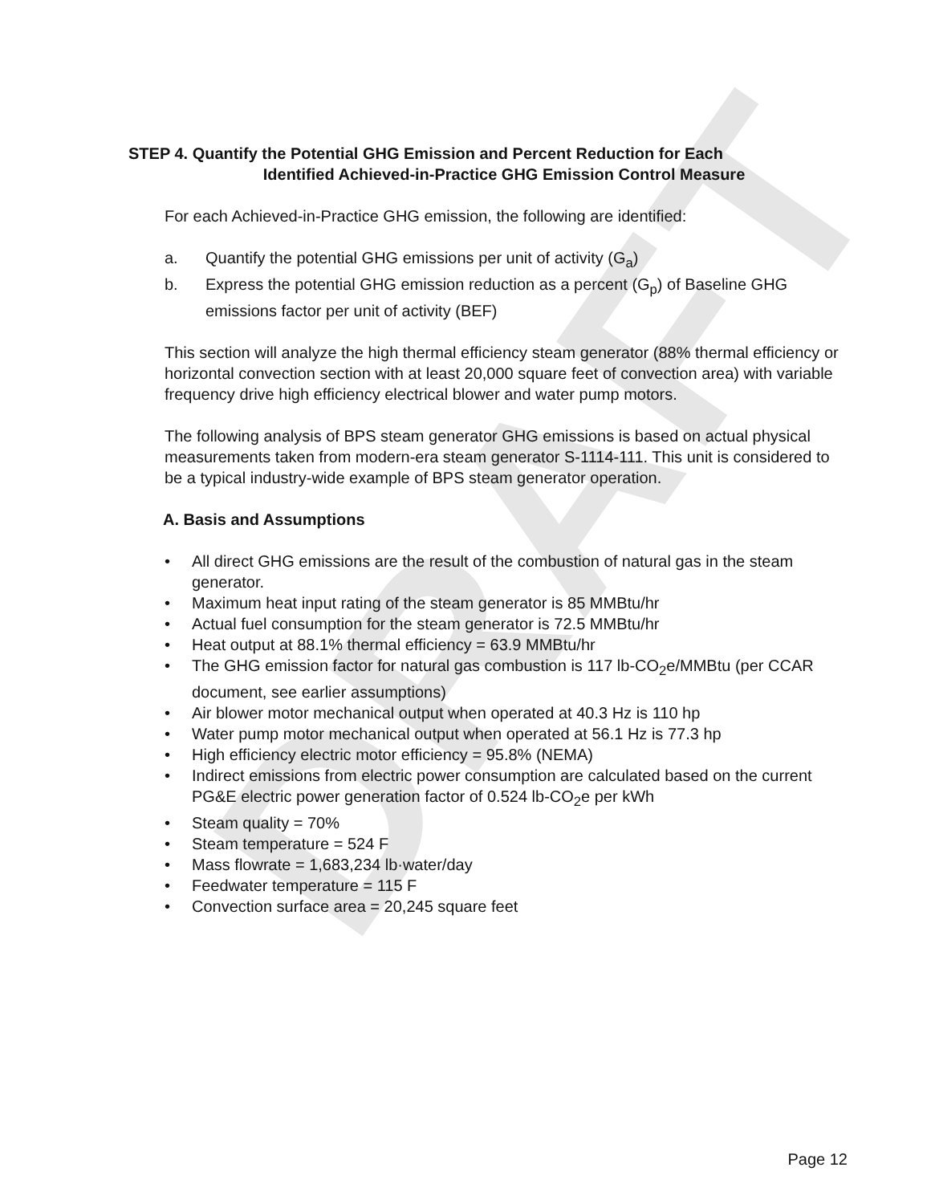DRAFT
STEP 4. Quantify the Potential GHG Emission and Percent Reduction for Each
Identified Achieved-in-Practice GHG Emission Control Measure
For each Achieved-in-Practice GHG emission, the following are identified:
a. Quantify the potential GHG emissions per unit of activity (G<sub>a</sub>)
b. Express the potential GHG emission reduction as a percent (G<sub>p</sub>) of Baseline GHG emissions factor per unit of activity (BEF)
This section will analyze the high thermal efficiency steam generator (88% thermal efficiency or horizontal convection section with at least 20,000 square feet of convection area) with variable frequency drive high efficiency electrical blower and water pump motors.
The following analysis of BPS steam generator GHG emissions is based on actual physical measurements taken from modern-era steam generator S-1114-111. This unit is considered to be a typical industry-wide example of BPS steam generator operation.
A. Basis and Assumptions
• All direct GHG emissions are the result of the combustion of natural gas in the steam generator.
• Maximum heat input rating of the steam generator is 85 MMBtu/hr
• Actual fuel consumption for the steam generator is 72.5 MMBtu/hr
• Heat output at 88.1% thermal efficiency = 63.9 MMBtu/hr
• The GHG emission factor for natural gas combustion is 117 lb-CO<sub>2</sub>e/MMBtu (per CCAR document, see earlier assumptions)
• Air blower motor mechanical output when operated at 40.3 Hz is 110 hp
• Water pump motor mechanical output when operated at 56.1 Hz is 77.3 hp
• High efficiency electric motor efficiency = 95.8% (NEMA)
• Indirect emissions from electric power consumption are calculated based on the current PG&E electric power generation factor of 0.524 lb-CO<sub>2</sub>e per kWh
• Steam quality = 70%
• Steam temperature = 524 F
• Mass flowrate = 1,683,234 lb·water/day
• Feedwater temperature = 115 F
• Convection surface area = 20,245 square feet
Page 12